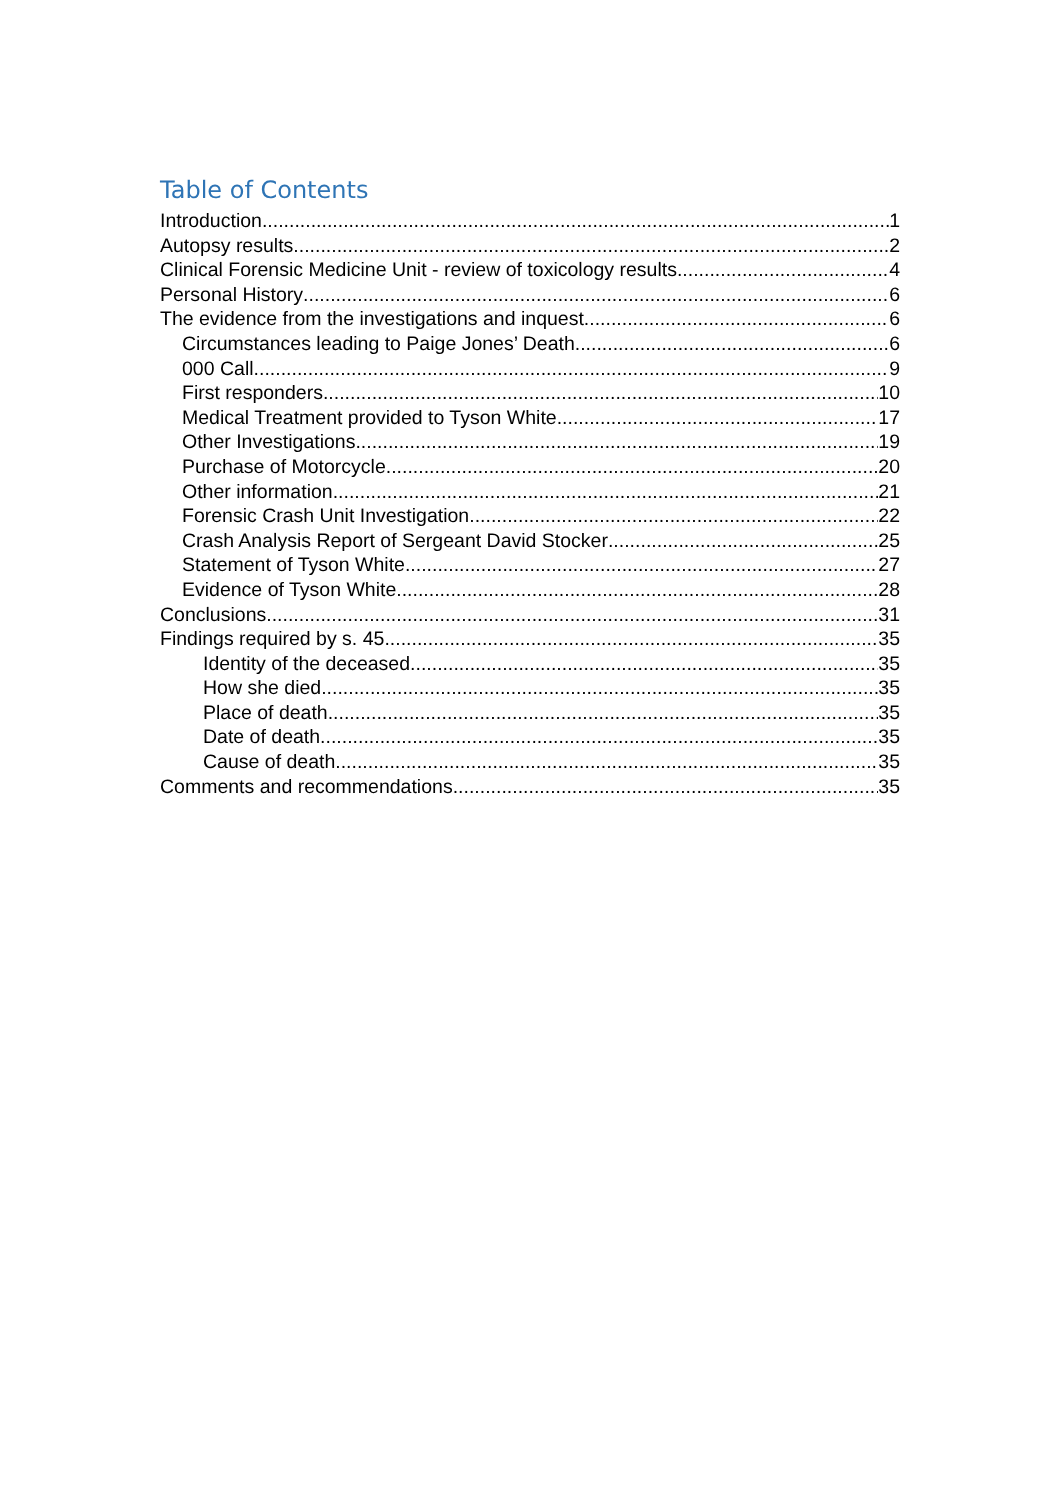Table of Contents
Introduction 1
Autopsy results 2
Clinical Forensic Medicine Unit - review of toxicology results 4
Personal History 6
The evidence from the investigations and inquest 6
Circumstances leading to Paige Jones’ Death 6
000 Call 9
First responders 10
Medical Treatment provided to Tyson White 17
Other Investigations 19
Purchase of Motorcycle 20
Other information 21
Forensic Crash Unit Investigation 22
Crash Analysis Report of Sergeant David Stocker 25
Statement of Tyson White 27
Evidence of Tyson White 28
Conclusions 31
Findings required by s. 45 35
Identity of the deceased 35
How she died 35
Place of death 35
Date of death 35
Cause of death 35
Comments and recommendations 35